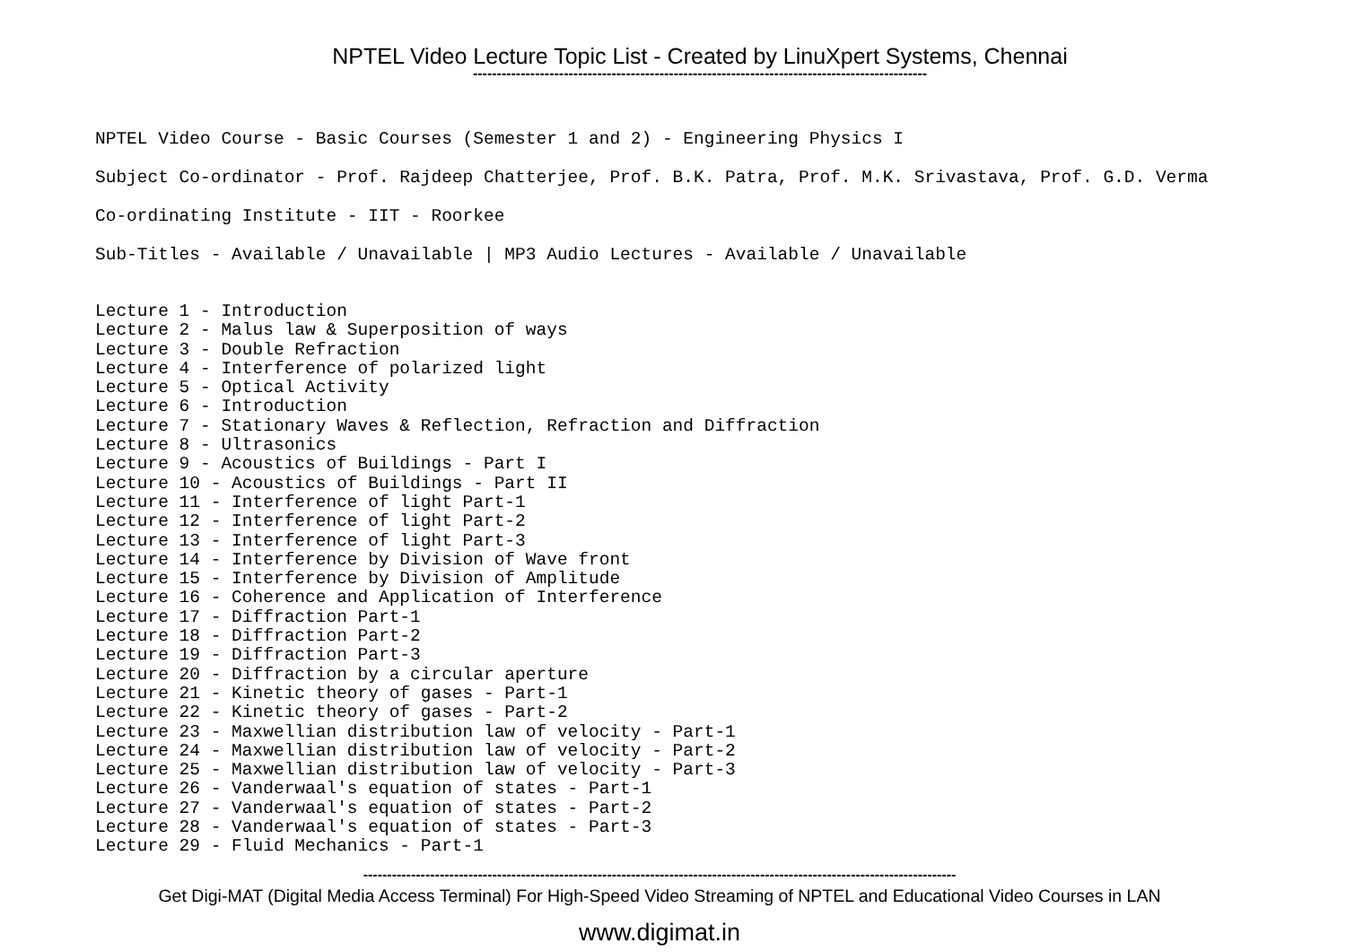NPTEL Video Lecture Topic List - Created by LinuXpert Systems, Chennai
-----------------------------------------------------------------------------------------------
NPTEL Video Course - Basic Courses (Semester 1 and 2) - Engineering Physics I
Subject Co-ordinator - Prof. Rajdeep Chatterjee, Prof. B.K. Patra, Prof. M.K. Srivastava, Prof. G.D. Verma
Co-ordinating Institute - IIT - Roorkee
Sub-Titles - Available / Unavailable | MP3 Audio Lectures - Available / Unavailable
Lecture 1 - Introduction
Lecture 2 - Malus law & Superposition of ways
Lecture 3 - Double Refraction
Lecture 4 - Interference of polarized light
Lecture 5 - Optical Activity
Lecture 6 - Introduction
Lecture 7 - Stationary Waves & Reflection, Refraction and Diffraction
Lecture 8 - Ultrasonics
Lecture 9 - Acoustics of Buildings - Part I
Lecture 10 - Acoustics of Buildings - Part II
Lecture 11 - Interference of light Part-1
Lecture 12 - Interference of light Part-2
Lecture 13 - Interference of light Part-3
Lecture 14 - Interference by Division of Wave front
Lecture 15 - Interference by Division of Amplitude
Lecture 16 - Coherence and Application of Interference
Lecture 17 - Diffraction Part-1
Lecture 18 - Diffraction Part-2
Lecture 19 - Diffraction Part-3
Lecture 20 - Diffraction by a circular aperture
Lecture 21 - Kinetic theory of gases - Part-1
Lecture 22 - Kinetic theory of gases - Part-2
Lecture 23 - Maxwellian distribution law of velocity - Part-1
Lecture 24 - Maxwellian distribution law of velocity - Part-2
Lecture 25 - Maxwellian distribution law of velocity - Part-3
Lecture 26 - Vanderwaal's equation of states - Part-1
Lecture 27 - Vanderwaal's equation of states - Part-2
Lecture 28 - Vanderwaal's equation of states - Part-3
Lecture 29 - Fluid Mechanics - Part-1
----------------------------------------------------------------------------------------------------------------------------
Get Digi-MAT (Digital Media Access Terminal) For High-Speed Video Streaming of NPTEL and Educational Video Courses in LAN
www.digimat.in